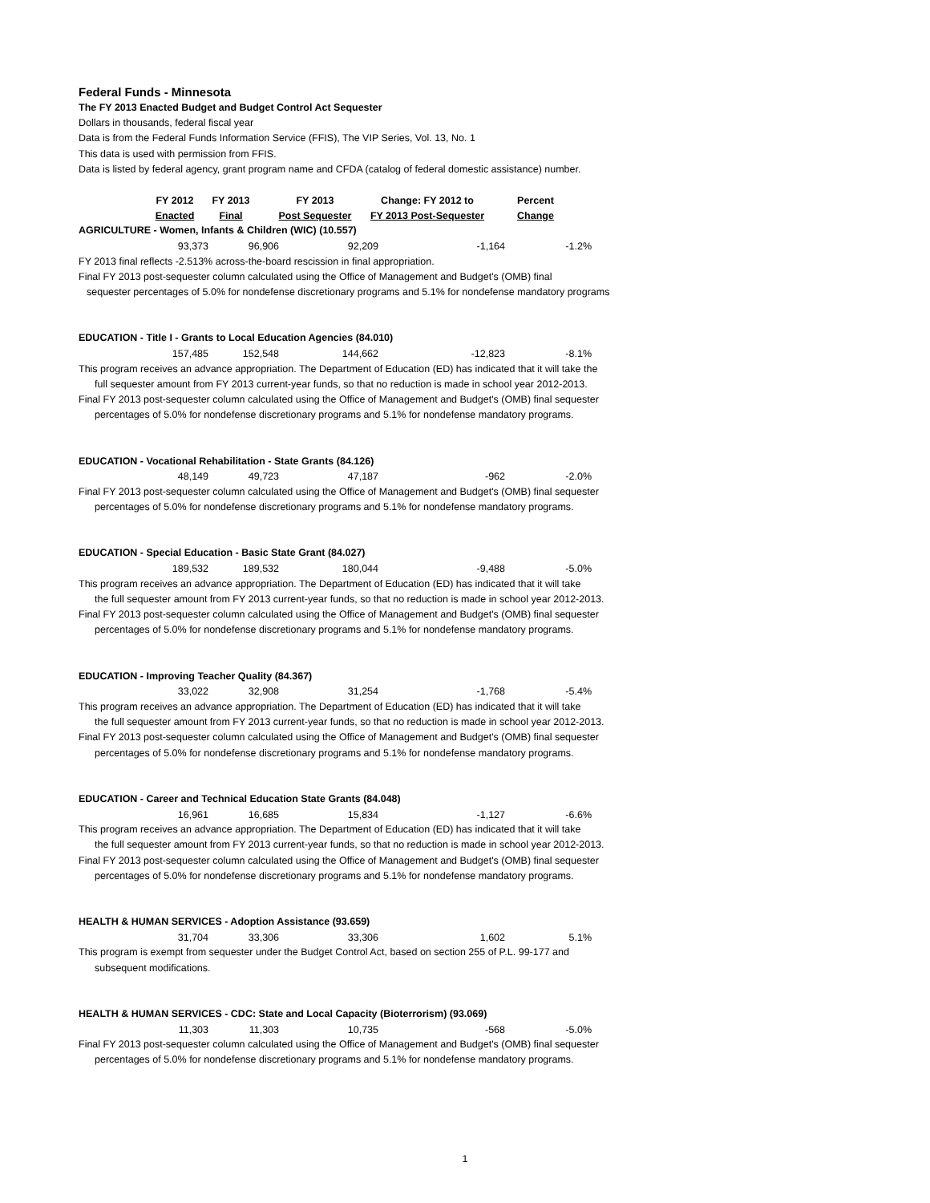Federal Funds - Minnesota
The FY 2013 Enacted Budget and Budget Control Act Sequester
Dollars in thousands, federal fiscal year
Data is from the Federal Funds Information Service (FFIS), The VIP Series, Vol. 13, No. 1
This data is used with permission from FFIS.
Data is listed by federal agency, grant program name and CFDA (catalog of federal domestic assistance) number.
| FY 2012 | FY 2013 | FY 2013 | Change: FY 2012 to | Percent |
| --- | --- | --- | --- | --- |
| Enacted | Final | Post Sequester | FY 2013 Post-Sequester | Change |
AGRICULTURE - Women, Infants & Children (WIC) (10.557)
| 93,373 | 96,906 | 92,209 | -1,164 | -1.2% |
FY 2013 final reflects -2.513% across-the-board rescission in final appropriation.
Final FY 2013 post-sequester column calculated using the Office of Management and Budget's (OMB) final
sequester percentages of 5.0% for nondefense discretionary programs and 5.1% for nondefense mandatory programs
EDUCATION - Title I - Grants to Local Education Agencies (84.010)
| 157,485 | 152,548 | 144,662 | -12,823 | -8.1% |
This program receives an advance appropriation. The Department of Education (ED) has indicated that it will take the
full sequester amount from FY 2013 current-year funds, so that no reduction is made in school year 2012-2013.
Final FY 2013 post-sequester column calculated using the Office of Management and Budget's (OMB) final sequester
percentages of 5.0% for nondefense discretionary programs and 5.1% for nondefense mandatory programs.
EDUCATION - Vocational Rehabilitation - State Grants (84.126)
| 48,149 | 49,723 | 47,187 | -962 | -2.0% |
Final FY 2013 post-sequester column calculated using the Office of Management and Budget's (OMB) final sequester
percentages of 5.0% for nondefense discretionary programs and 5.1% for nondefense mandatory programs.
EDUCATION - Special Education - Basic State Grant (84.027)
| 189,532 | 189,532 | 180,044 | -9,488 | -5.0% |
This program receives an advance appropriation. The Department of Education (ED) has indicated that it will take
the full sequester amount from FY 2013 current-year funds, so that no reduction is made in school year 2012-2013.
Final FY 2013 post-sequester column calculated using the Office of Management and Budget's (OMB) final sequester
percentages of 5.0% for nondefense discretionary programs and 5.1% for nondefense mandatory programs.
EDUCATION - Improving Teacher Quality (84.367)
| 33,022 | 32,908 | 31,254 | -1,768 | -5.4% |
This program receives an advance appropriation. The Department of Education (ED) has indicated that it will take
the full sequester amount from FY 2013 current-year funds, so that no reduction is made in school year 2012-2013.
Final FY 2013 post-sequester column calculated using the Office of Management and Budget's (OMB) final sequester
percentages of 5.0% for nondefense discretionary programs and 5.1% for nondefense mandatory programs.
EDUCATION - Career and Technical Education State Grants (84.048)
| 16,961 | 16,685 | 15,834 | -1,127 | -6.6% |
This program receives an advance appropriation. The Department of Education (ED) has indicated that it will take
the full sequester amount from FY 2013 current-year funds, so that no reduction is made in school year 2012-2013.
Final FY 2013 post-sequester column calculated using the Office of Management and Budget's (OMB) final sequester
percentages of 5.0% for nondefense discretionary programs and 5.1% for nondefense mandatory programs.
HEALTH & HUMAN SERVICES - Adoption Assistance (93.659)
| 31,704 | 33,306 | 33,306 | 1,602 | 5.1% |
This program is exempt from sequester under the Budget Control Act, based on section 255 of P.L. 99-177 and
subsequent modifications.
HEALTH & HUMAN SERVICES - CDC: State and Local Capacity (Bioterrorism) (93.069)
| 11,303 | 11,303 | 10,735 | -568 | -5.0% |
Final FY 2013 post-sequester column calculated using the Office of Management and Budget's (OMB) final sequester
percentages of 5.0% for nondefense discretionary programs and 5.1% for nondefense mandatory programs.
1